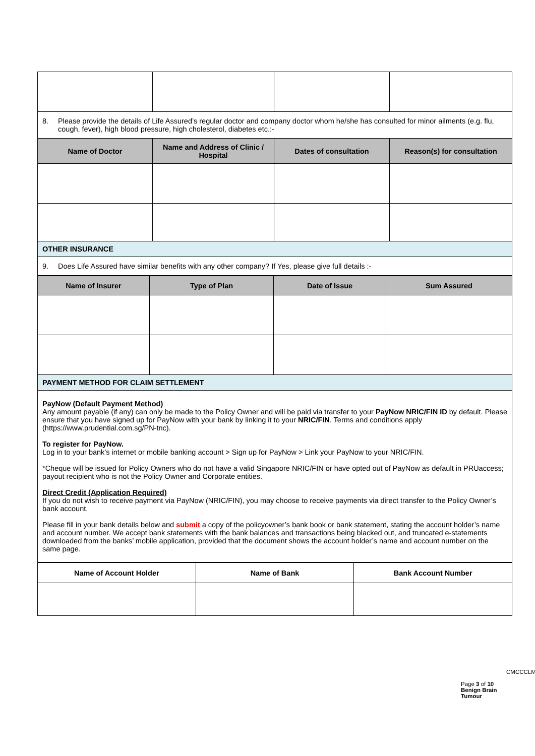| 8. Please provide the details of Life Assured’s regular doctor and company doctor whom he/she has consulted for minor ailments (e.g. flu, cough, fever), high blood pressure, high cholesterol, diabetes etc.:- | | | |
| Name of Doctor | Name and Address of Clinic / Hospital | Dates of consultation | Reason(s) for consultation |
| OTHER INSURANCE | | | |
| 9. Does Life Assured have similar benefits with any other company? If Yes, please give full details :- | | | |
| Name of Insurer | Type of Plan | Date of Issue | Sum Assured |
| --- | --- | --- | --- |
| PAYMENT METHOD FOR CLAIM SETTLEMENT | | | |
| PayNow (Default Payment Method) Any amount payable (if any) can only be made to the Policy Owner and will be paid via transfer to your PayNow NRIC/FIN ID by default. Please ensure that you have signed up for PayNow with your bank by linking it to your NRIC/FIN . Terms and conditions apply (https://www.prudential.com.sg/PN-tnc). To register for PayNow. Log in to your bank’s internet or mobile banking account > Sign up for PayNow > Link your PayNow to your NRIC/FIN. *Cheque will be issued for Policy Owners who do not have a valid Singapore NRIC/FIN or have opted out of PayNow as default in PRUaccess; payout recipient who is not the Policy Owner and Corporate entities. Direct Credit (Application Required) If you do not wish to receive payment via PayNow (NRIC/FIN), you may choose to receive payments via direct transfer to the Policy Owner’s bank account. Please fill in your bank details below and submit a copy of the policyowner’s bank book or bank statement, stating the account holder’s name and account number. We accept bank statements with the bank balances and transactions being blacked out, and truncated e-statements downloaded from the banks’ mobile application, provided that the document shows the account holder’s name and account number on the same page. | | | |
| Name of Account Holder | Name of Bank | Bank Account Number |
| --- | --- | --- |
CMCCCLM
Page 3 of 10 Benign Brain Tumour